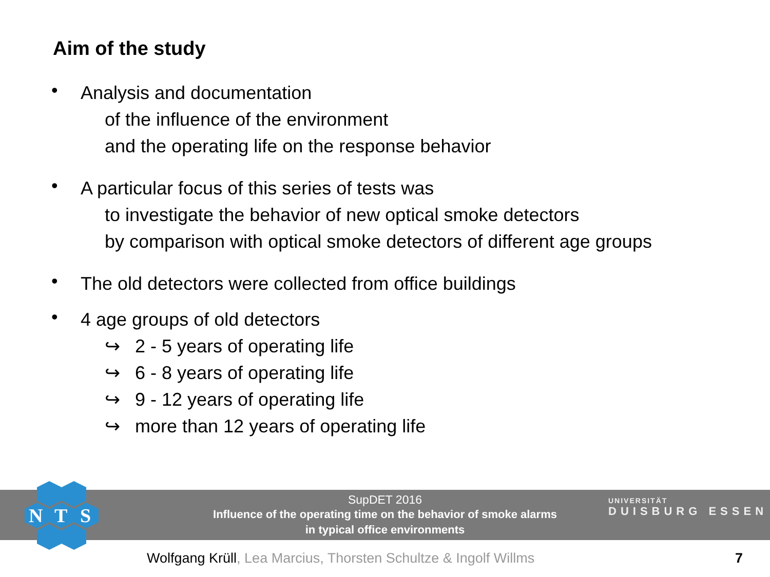Aim of the study
•
Analysis and documentation
of the influence of the environment
and the operating life on the response behavior
•
A particular focus of this series of tests was
to investigate the behavior of new optical smoke detectors
by comparison with optical smoke detectors of different age groups
•
The old detectors were collected from office buildings
•
4 age groups of old detectors
↪ 2 - 5 years of operating life
↪ 6 - 8 years of operating life
↪ 9 - 12 years of operating life
↪ more than 12 years of operating life
SupDET 2016
Influence of the operating time on the behavior of smoke alarms
in typical office environments
N
T
S
UNIVERSITÄT
DUISBURG ESSEN
Wolfgang Krüll, Lea Marcius, Thorsten Schultze & Ingolf Willms
7